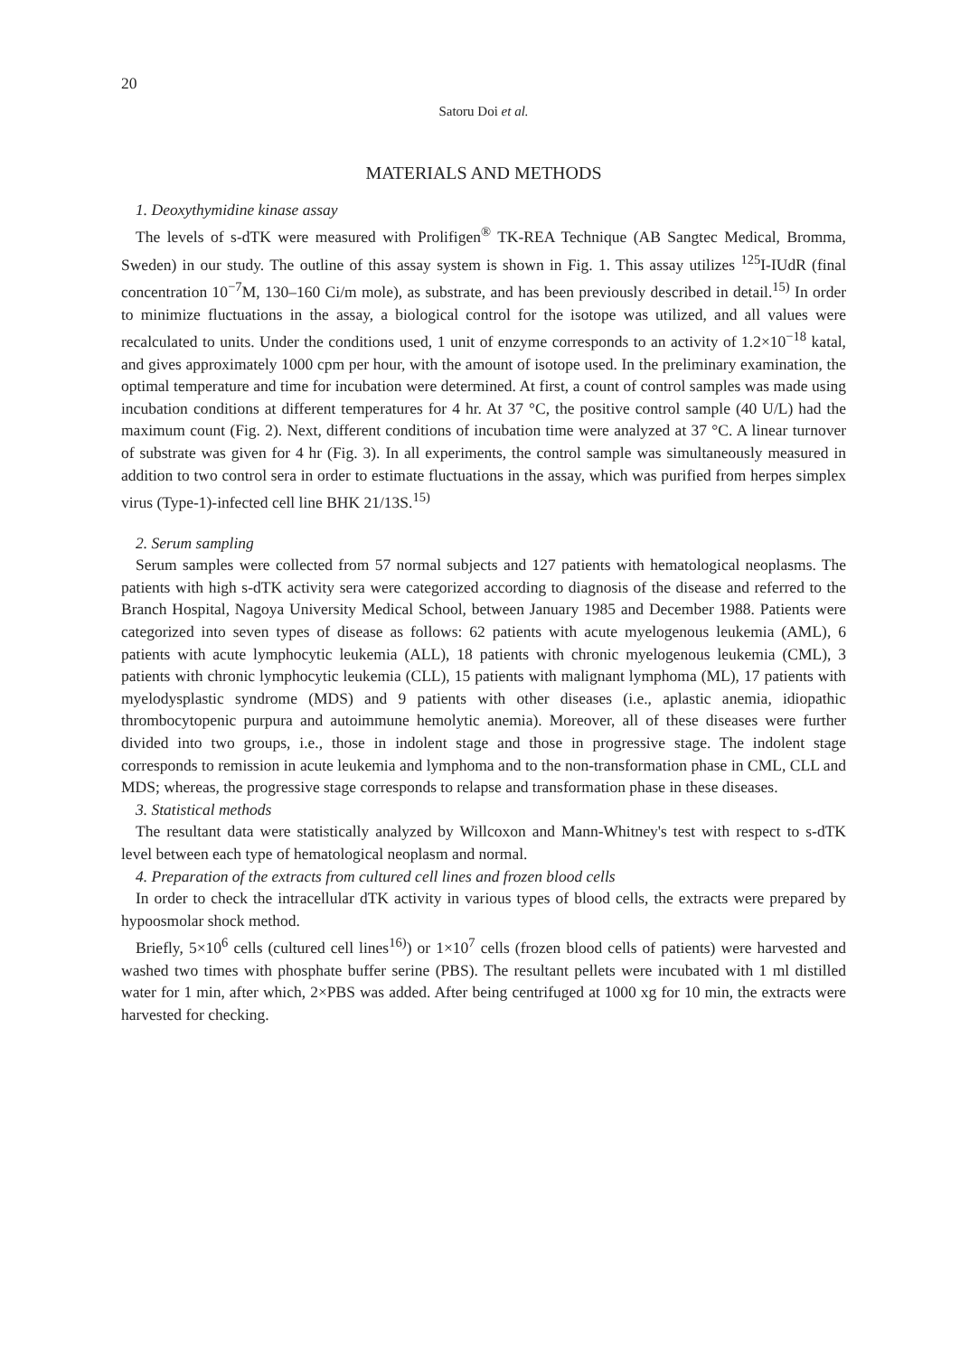20
Satoru Doi et al.
MATERIALS AND METHODS
1. Deoxythymidine kinase assay
The levels of s-dTK were measured with Prolifigen<sup>®</sup> TK-REA Technique (AB Sangtec Medical, Bromma, Sweden) in our study. The outline of this assay system is shown in Fig. 1. This assay utilizes <sup>125</sup>I-IUdR (final concentration 10<sup>−7</sup>M, 130–160 Ci/m mole), as substrate, and has been previously described in detail.<sup>15)</sup> In order to minimize fluctuations in the assay, a biological control for the isotope was utilized, and all values were recalculated to units. Under the conditions used, 1 unit of enzyme corresponds to an activity of 1.2×10<sup>−18</sup> katal, and gives approximately 1000 cpm per hour, with the amount of isotope used. In the preliminary examination, the optimal temperature and time for incubation were determined. At first, a count of control samples was made using incubation conditions at different temperatures for 4 hr. At 37 °C, the positive control sample (40 U/L) had the maximum count (Fig. 2). Next, different conditions of incubation time were analyzed at 37 °C. A linear turnover of substrate was given for 4 hr (Fig. 3). In all experiments, the control sample was simultaneously measured in addition to two control sera in order to estimate fluctuations in the assay, which was purified from herpes simplex virus (Type-1)-infected cell line BHK 21/13S.<sup>15)</sup>
2. Serum sampling
Serum samples were collected from 57 normal subjects and 127 patients with hematological neoplasms. The patients with high s-dTK activity sera were categorized according to diagnosis of the disease and referred to the Branch Hospital, Nagoya University Medical School, between January 1985 and December 1988. Patients were categorized into seven types of disease as follows: 62 patients with acute myelogenous leukemia (AML), 6 patients with acute lymphocytic leukemia (ALL), 18 patients with chronic myelogenous leukemia (CML), 3 patients with chronic lymphocytic leukemia (CLL), 15 patients with malignant lymphoma (ML), 17 patients with myelodysplastic syndrome (MDS) and 9 patients with other diseases (i.e., aplastic anemia, idiopathic thrombocytopenic purpura and autoimmune hemolytic anemia). Moreover, all of these diseases were further divided into two groups, i.e., those in indolent stage and those in progressive stage. The indolent stage corresponds to remission in acute leukemia and lymphoma and to the non-transformation phase in CML, CLL and MDS; whereas, the progressive stage corresponds to relapse and transformation phase in these diseases.
3. Statistical methods
The resultant data were statistically analyzed by Willcoxon and Mann-Whitney's test with respect to s-dTK level between each type of hematological neoplasm and normal.
4. Preparation of the extracts from cultured cell lines and frozen blood cells
In order to check the intracellular dTK activity in various types of blood cells, the extracts were prepared by hypoosmolar shock method.
Briefly, 5×10<sup>6</sup> cells (cultured cell lines<sup>16)</sup>) or 1×10<sup>7</sup> cells (frozen blood cells of patients) were harvested and washed two times with phosphate buffer serine (PBS). The resultant pellets were incubated with 1 ml distilled water for 1 min, after which, 2×PBS was added. After being centrifuged at 1000 xg for 10 min, the extracts were harvested for checking.